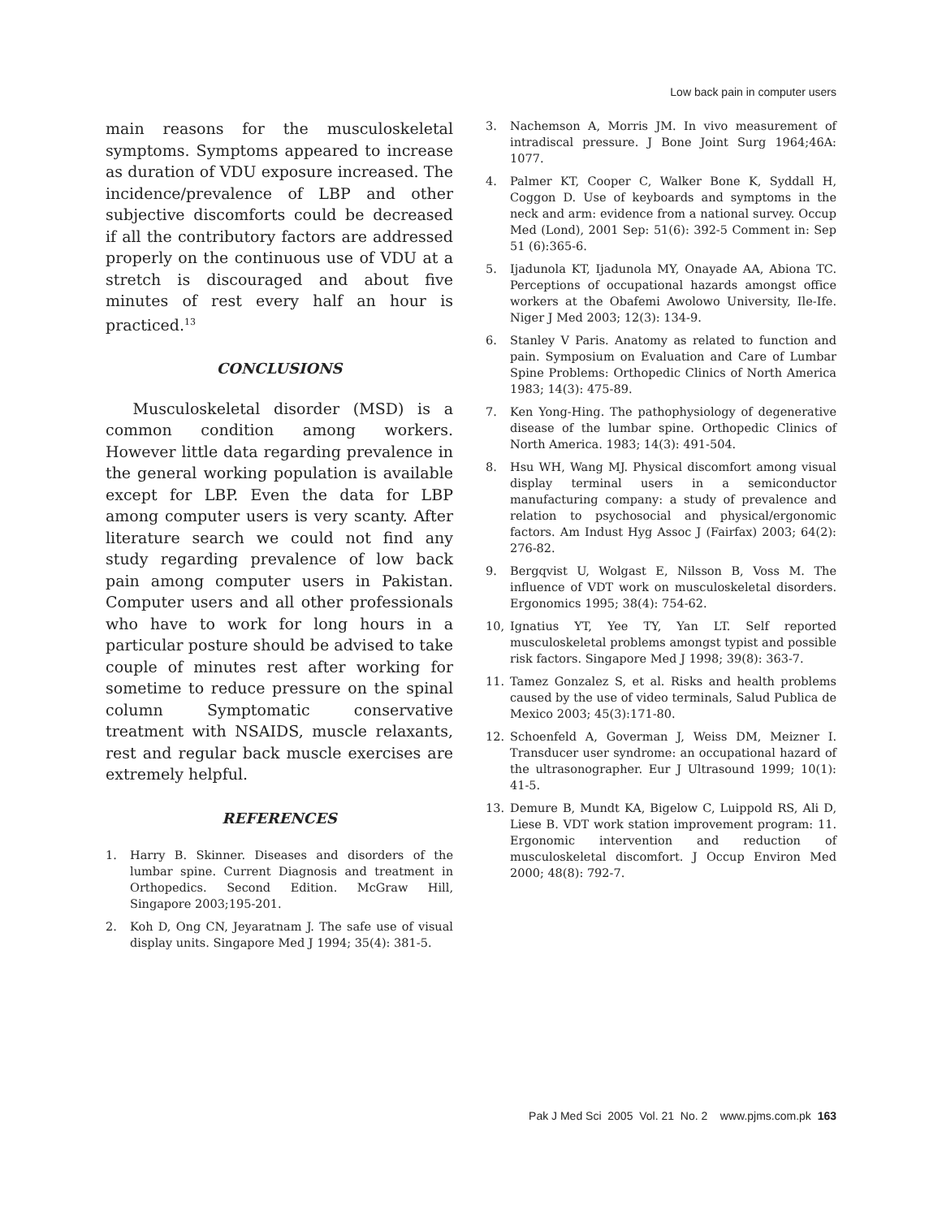Low back pain in computer users
main reasons for the musculoskeletal symptoms. Symptoms appeared to increase as duration of VDU exposure increased. The incidence/prevalence of LBP and other subjective discomforts could be decreased if all the contributory factors are addressed properly on the continuous use of VDU at a stretch is discouraged and about five minutes of rest every half an hour is practiced.<sup>13</sup>
CONCLUSIONS
Musculoskeletal disorder (MSD) is a common condition among workers. However little data regarding prevalence in the general working population is available except for LBP. Even the data for LBP among computer users is very scanty. After literature search we could not find any study regarding prevalence of low back pain among computer users in Pakistan. Computer users and all other professionals who have to work for long hours in a particular posture should be advised to take couple of minutes rest after working for sometime to reduce pressure on the spinal column Symptomatic conservative treatment with NSAIDS, muscle relaxants, rest and regular back muscle exercises are extremely helpful.
REFERENCES
1. Harry B. Skinner. Diseases and disorders of the lumbar spine. Current Diagnosis and treatment in Orthopedics. Second Edition. McGraw Hill, Singapore 2003;195-201.
2. Koh D, Ong CN, Jeyaratnam J. The safe use of visual display units. Singapore Med J 1994; 35(4): 381-5.
3. Nachemson A, Morris JM. In vivo measurement of intradiscal pressure. J Bone Joint Surg 1964;46A: 1077.
4. Palmer KT, Cooper C, Walker Bone K, Syddall H, Coggon D. Use of keyboards and symptoms in the neck and arm: evidence from a national survey. Occup Med (Lond), 2001 Sep: 51(6): 392-5 Comment in: Sep 51 (6):365-6.
5. Ijadunola KT, Ijadunola MY, Onayade AA, Abiona TC. Perceptions of occupational hazards amongst office workers at the Obafemi Awolowo University, Ile-Ife. Niger J Med 2003; 12(3): 134-9.
6. Stanley V Paris. Anatomy as related to function and pain. Symposium on Evaluation and Care of Lumbar Spine Problems: Orthopedic Clinics of North America 1983; 14(3): 475-89.
7. Ken Yong-Hing. The pathophysiology of degenerative disease of the lumbar spine. Orthopedic Clinics of North America. 1983; 14(3): 491-504.
8. Hsu WH, Wang MJ. Physical discomfort among visual display terminal users in a semiconductor manufacturing company: a study of prevalence and relation to psychosocial and physical/ergonomic factors. Am Indust Hyg Assoc J (Fairfax) 2003; 64(2): 276-82.
9. Bergqvist U, Wolgast E, Nilsson B, Voss M. The influence of VDT work on musculoskeletal disorders. Ergonomics 1995; 38(4): 754-62.
10, Ignatius YT, Yee TY, Yan LT. Self reported musculoskeletal problems amongst typist and possible risk factors. Singapore Med J 1998; 39(8): 363-7.
11. Tamez Gonzalez S, et al. Risks and health problems caused by the use of video terminals, Salud Publica de Mexico 2003; 45(3):171-80.
12. Schoenfeld A, Goverman J, Weiss DM, Meizner I. Transducer user syndrome: an occupational hazard of the ultrasonographer. Eur J Ultrasound 1999; 10(1): 41-5.
13. Demure B, Mundt KA, Bigelow C, Luippold RS, Ali D, Liese B. VDT work station improvement program: 11. Ergonomic intervention and reduction of musculoskeletal discomfort. J Occup Environ Med 2000; 48(8): 792-7.
Pak J Med Sci 2005 Vol. 21 No. 2 www.pjms.com.pk 163